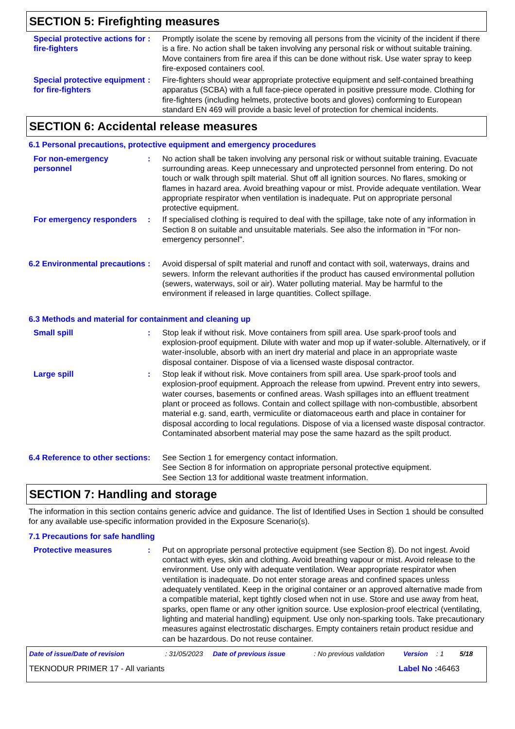SECTION 5: Firefighting measures
Special protective actions for fire-fighters
: Promptly isolate the scene by removing all persons from the vicinity of the incident if there is a fire. No action shall be taken involving any personal risk or without suitable training. Move containers from fire area if this can be done without risk. Use water spray to keep fire-exposed containers cool.
Special protective equipment for fire-fighters
: Fire-fighters should wear appropriate protective equipment and self-contained breathing apparatus (SCBA) with a full face-piece operated in positive pressure mode. Clothing for fire-fighters (including helmets, protective boots and gloves) conforming to European standard EN 469 will provide a basic level of protection for chemical incidents.
SECTION 6: Accidental release measures
6.1 Personal precautions, protective equipment and emergency procedures
For non-emergency personnel
: No action shall be taken involving any personal risk or without suitable training. Evacuate surrounding areas. Keep unnecessary and unprotected personnel from entering. Do not touch or walk through spilt material. Shut off all ignition sources. No flares, smoking or flames in hazard area. Avoid breathing vapour or mist. Provide adequate ventilation. Wear appropriate respirator when ventilation is inadequate. Put on appropriate personal protective equipment.
For emergency responders : If specialised clothing is required to deal with the spillage, take note of any information in Section 8 on suitable and unsuitable materials. See also the information in "For non-emergency personnel".
6.2 Environmental precautions
: Avoid dispersal of spilt material and runoff and contact with soil, waterways, drains and sewers. Inform the relevant authorities if the product has caused environmental pollution (sewers, waterways, soil or air). Water polluting material. May be harmful to the environment if released in large quantities. Collect spillage.
6.3 Methods and material for containment and cleaning up
Small spill : Stop leak if without risk. Move containers from spill area. Use spark-proof tools and explosion-proof equipment. Dilute with water and mop up if water-soluble. Alternatively, or if water-insoluble, absorb with an inert dry material and place in an appropriate waste disposal container. Dispose of via a licensed waste disposal contractor.
Large spill : Stop leak if without risk. Move containers from spill area. Use spark-proof tools and explosion-proof equipment. Approach the release from upwind. Prevent entry into sewers, water courses, basements or confined areas. Wash spillages into an effluent treatment plant or proceed as follows. Contain and collect spillage with non-combustible, absorbent material e.g. sand, earth, vermiculite or diatomaceous earth and place in container for disposal according to local regulations. Dispose of via a licensed waste disposal contractor. Contaminated absorbent material may pose the same hazard as the spilt product.
6.4 Reference to other sections
: See Section 1 for emergency contact information.
See Section 8 for information on appropriate personal protective equipment.
See Section 13 for additional waste treatment information.
SECTION 7: Handling and storage
The information in this section contains generic advice and guidance. The list of Identified Uses in Section 1 should be consulted for any available use-specific information provided in the Exposure Scenario(s).
7.1 Precautions for safe handling
Protective measures : Put on appropriate personal protective equipment (see Section 8). Do not ingest. Avoid contact with eyes, skin and clothing. Avoid breathing vapour or mist. Avoid release to the environment. Use only with adequate ventilation. Wear appropriate respirator when ventilation is inadequate. Do not enter storage areas and confined spaces unless adequately ventilated. Keep in the original container or an approved alternative made from a compatible material, kept tightly closed when not in use. Store and use away from heat, sparks, open flame or any other ignition source. Use explosion-proof electrical (ventilating, lighting and material handling) equipment. Use only non-sparking tools. Take precautionary measures against electrostatic discharges. Empty containers retain product residue and can be hazardous. Do not reuse container.
Date of issue/Date of revision: 31/05/2023 Date of previous issue: No previous validation Version: 1 5/18
TEKNODUR PRIMER 17 - All variants Label No : 46463